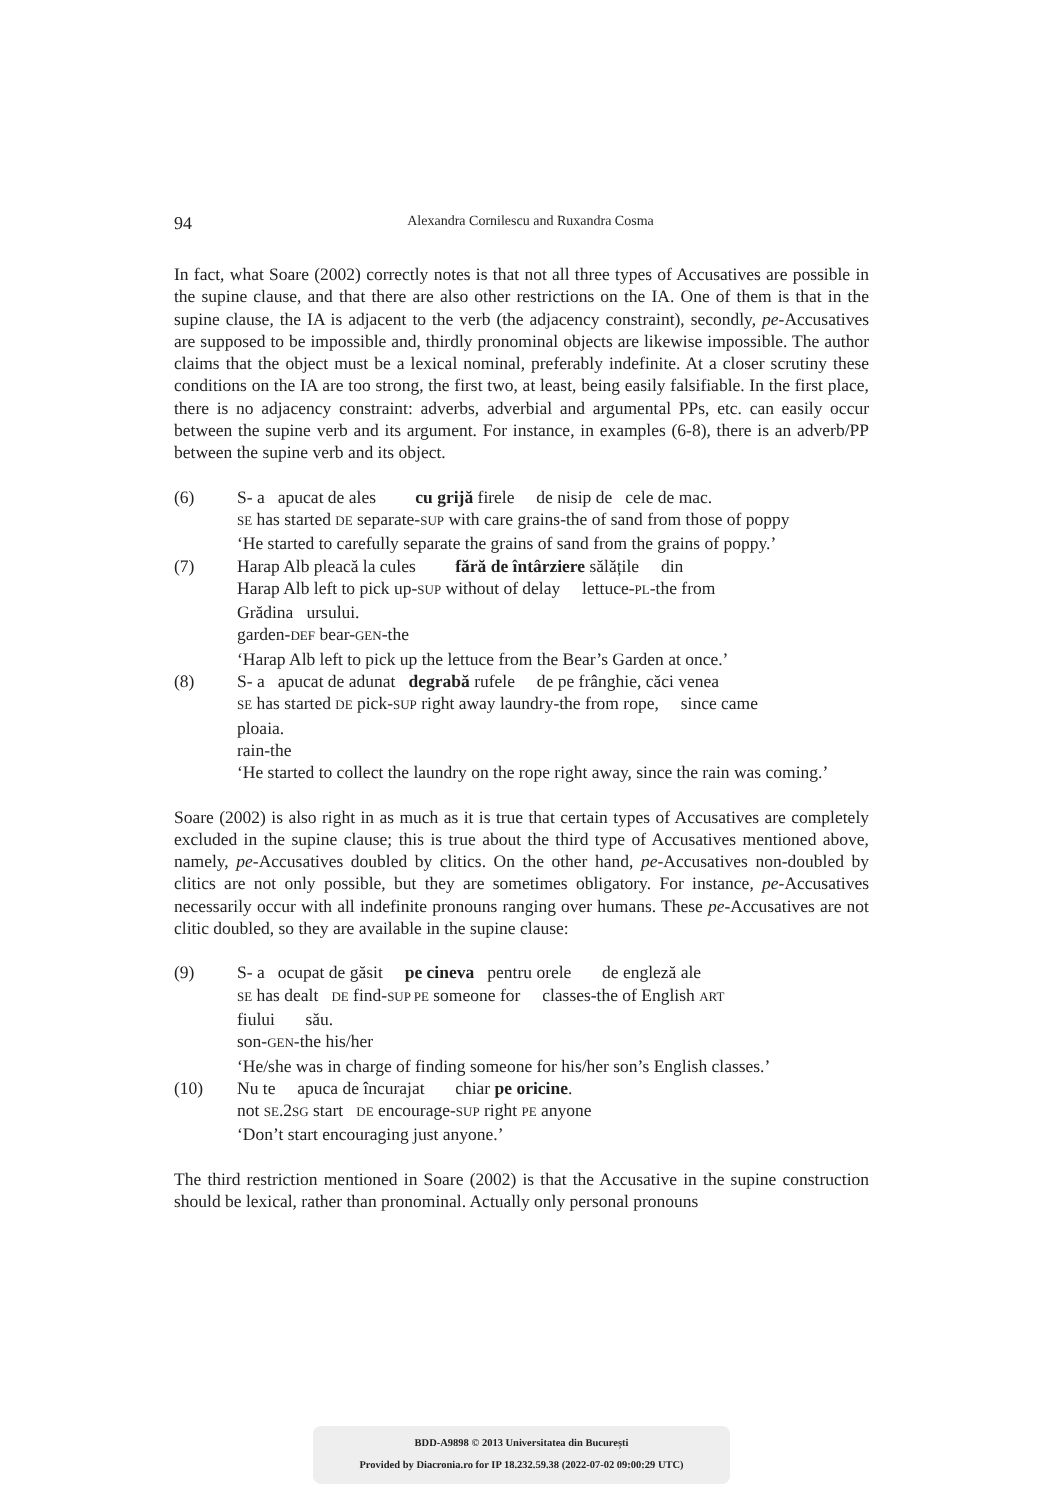94
Alexandra Cornilescu and Ruxandra Cosma
In fact, what Soare (2002) correctly notes is that not all three types of Accusatives are possible in the supine clause, and that there are also other restrictions on the IA. One of them is that in the supine clause, the IA is adjacent to the verb (the adjacency constraint), secondly, pe-Accusatives are supposed to be impossible and, thirdly pronominal objects are likewise impossible. The author claims that the object must be a lexical nominal, preferably indefinite. At a closer scrutiny these conditions on the IA are too strong, the first two, at least, being easily falsifiable. In the first place, there is no adjacency constraint: adverbs, adverbial and argumental PPs, etc. can easily occur between the supine verb and its argument. For instance, in examples (6-8), there is an adverb/PP between the supine verb and its object.
(6) S- a apucat de ales cu grijă firele de nisip de cele de mac.
SE has started DE separate-SUP with care grains-the of sand from those of poppy
‘He started to carefully separate the grains of sand from the grains of poppy.’
(7) Harap Alb pleacă la cules fără de întârziere sălățile din
Harap Alb left to pick up-SUP without of delay lettuce-PL-the from
Grădina ursului.
garden-DEF bear-GEN-the
‘Harap Alb left to pick up the lettuce from the Bear’s Garden at once.’
(8) S- a apucat de adunat degrabă rufele de pe frânghie, căci venea
SE has started DE pick-SUP right away laundry-the from rope, since came
ploaia.
rain-the
‘He started to collect the laundry on the rope right away, since the rain was coming.’
Soare (2002) is also right in as much as it is true that certain types of Accusatives are completely excluded in the supine clause; this is true about the third type of Accusatives mentioned above, namely, pe-Accusatives doubled by clitics. On the other hand, pe-Accusatives non-doubled by clitics are not only possible, but they are sometimes obligatory. For instance, pe-Accusatives necessarily occur with all indefinite pronouns ranging over humans. These pe-Accusatives are not clitic doubled, so they are available in the supine clause:
(9) S- a ocupat de găsit pe cineva pentru orele de engleză ale
SE has dealt DE find-SUP PE someone for classes-the of English ART
fiului său.
son-GEN-the his/her
‘He/she was in charge of finding someone for his/her son’s English classes.’
(10) Nu te apuca de încurajat chiar pe oricine.
not SE.2SG start DE encourage-SUP right PE anyone
‘Don’t start encouraging just anyone.’
The third restriction mentioned in Soare (2002) is that the Accusative in the supine construction should be lexical, rather than pronominal. Actually only personal pronouns
BDD-A9898 © 2013 Universitatea din București
Provided by Diacronia.ro for IP 18.232.59.38 (2022-07-02 09:00:29 UTC)